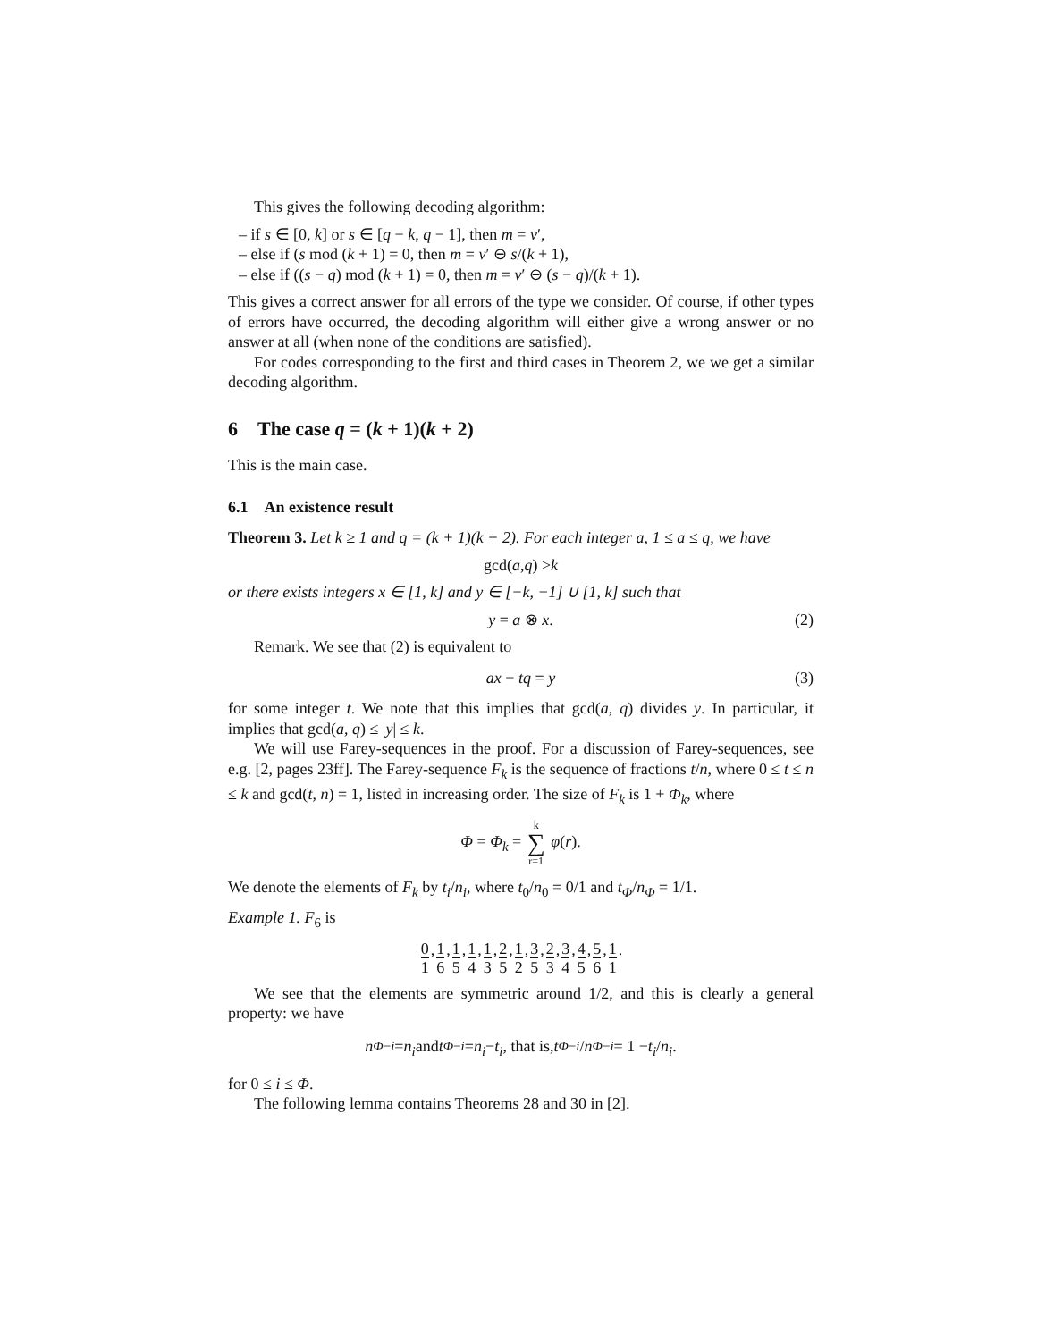This gives the following decoding algorithm:
– if s ∈ [0, k] or s ∈ [q − k, q − 1], then m = v′,
– else if (s mod (k + 1) = 0, then m = v′ ⊖ s/(k + 1),
– else if ((s − q) mod (k + 1) = 0, then m = v′ ⊖ (s − q)/(k + 1).
This gives a correct answer for all errors of the type we consider. Of course, if other types of errors have occurred, the decoding algorithm will either give a wrong answer or no answer at all (when none of the conditions are satisfied).
For codes corresponding to the first and third cases in Theorem 2, we we get a similar decoding algorithm.
6 The case q = (k + 1)(k + 2)
This is the main case.
6.1 An existence result
Theorem 3. Let k ≥ 1 and q = (k + 1)(k + 2). For each integer a, 1 ≤ a ≤ q, we have
gcd(a, q) > k
or there exists integers x ∈ [1, k] and y ∈ [−k, −1] ∪ [1, k] such that
y = a ⊗ x. (2)
Remark. We see that (2) is equivalent to
ax − tq = y (3)
for some integer t. We note that this implies that gcd(a, q) divides y. In particular, it implies that gcd(a, q) ≤ |y| ≤ k.
We will use Farey-sequences in the proof. For a discussion of Farey-sequences, see e.g. [2, pages 23ff]. The Farey-sequence F<sub>k</sub> is the sequence of fractions t/n, where 0 ≤ t ≤ n ≤ k and gcd(t, n) = 1, listed in increasing order. The size of F<sub>k</sub> is 1 + Φ<sub>k</sub>, where
Φ = Φ<sub>k</sub> = k ∑ r=1 φ(r).
We denote the elements of F<sub>k</sub> by t<sub>i</sub>/n<sub>i</sub>, where t<sub>0</sub>/n<sub>0</sub> = 0/1 and t<sub>Φ</sub>/n<sub>Φ</sub> = 1/1.
Example 1. F<sub>6</sub> is
0 1, 1 6, 1 5, 1 4, 1 3, 2 5, 1 2, 3 5, 2 3, 3 4, 4 5, 5 6, 1 1.
We see that the elements are symmetric around 1/2, and this is clearly a general property: we have
n<sub>Φ−i</sub> = n<sub>i</sub> and t<sub>Φ−i</sub> = n<sub>i</sub> − t<sub>i</sub>, that is, t<sub>Φ−i</sub> / n<sub>Φ−i</sub> = 1 − t<sub>i</sub> / n<sub>i</sub>.
for 0 ≤ i ≤ Φ.
The following lemma contains Theorems 28 and 30 in [2].